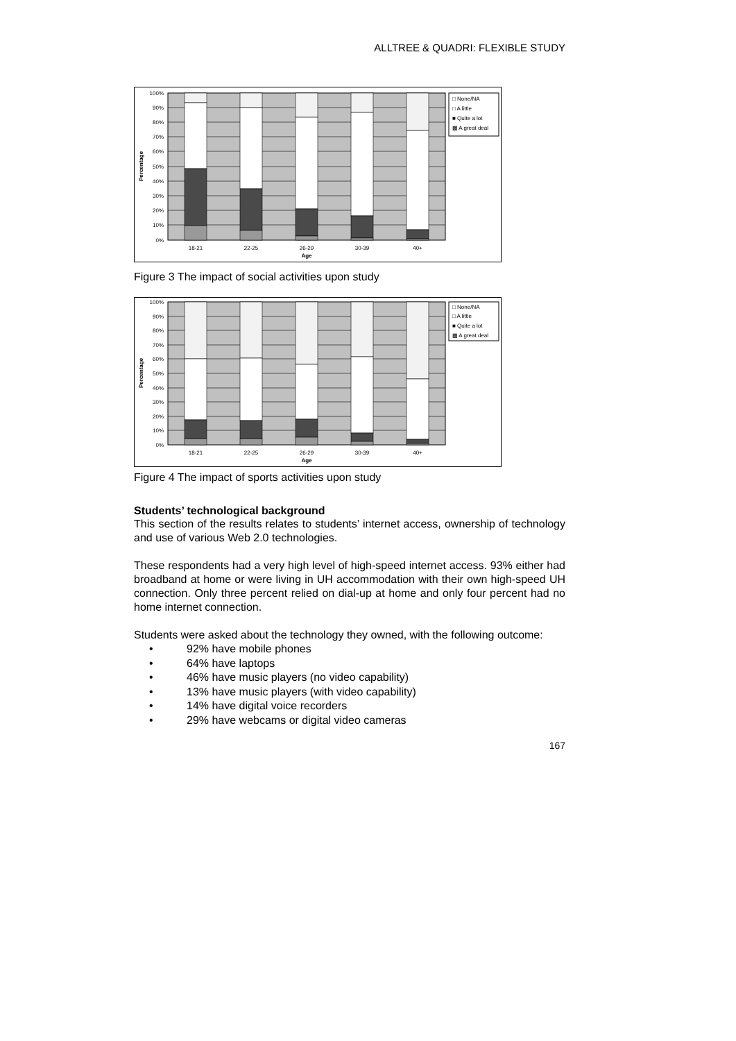ALLTREE & QUADRI: FLEXIBLE STUDY
100%
90%
80%
70%
60%
50%
40%
30%
20%
10%
0%
18-21
22-25
26-29
30-39
40+
Age
Percentage
□ None/NA
□ A little
■ Quite a lot
▩ A great deal
Figure 3 The impact of social activities upon study
100%
90%
80%
70%
60%
50%
40%
30%
20%
10%
0%
18-21
22-25
26-29
30-39
40+
Age
Percentage
□ None/NA
□ A little
■ Quite a lot
▩ A great deal
Figure 4 The impact of sports activities upon study
Students’ technological background
This section of the results relates to students’ internet access, ownership of technology and use of various Web 2.0 technologies.
These respondents had a very high level of high-speed internet access. 93% either had broadband at home or were living in UH accommodation with their own high-speed UH connection. Only three percent relied on dial-up at home and only four percent had no home internet connection.
Students were asked about the technology they owned, with the following outcome:
• 92% have mobile phones
• 64% have laptops
• 46% have music players (no video capability)
• 13% have music players (with video capability)
• 14% have digital voice recorders
• 29% have webcams or digital video cameras
167